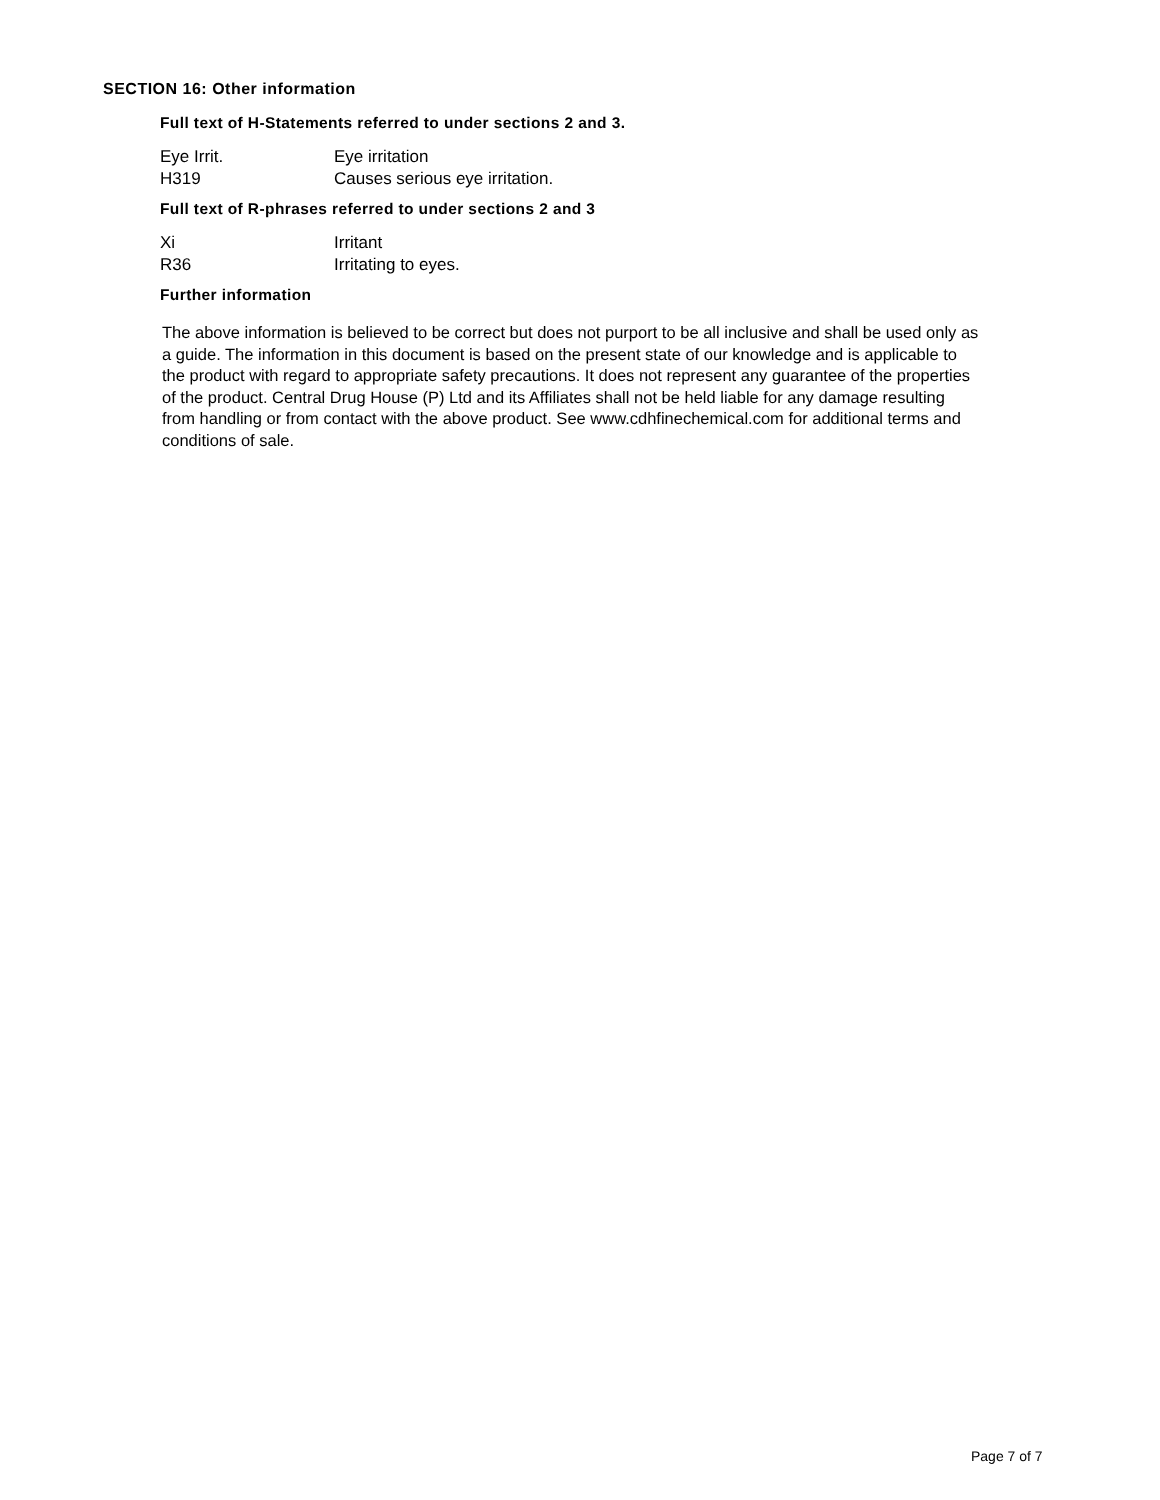SECTION 16: Other information
Full text of H-Statements referred to under sections 2 and 3.
| Eye Irrit. | Eye irritation |
| H319 | Causes serious eye irritation. |
Full text of R-phrases referred to under sections 2 and 3
| Xi | Irritant |
| R36 | Irritating to eyes. |
Further information
The above information is believed to be correct but does not purport to be all inclusive and shall be used only as a guide. The information in this document is based on the present state of our knowledge and is applicable to the product with regard to appropriate safety precautions. It does not represent any guarantee of the properties of the product. Central Drug House (P) Ltd and its Affiliates shall not be held liable for any damage resulting from handling or from contact with the above product. See www.cdhfinechemical.com for additional terms and conditions of sale.
Page 7 of 7